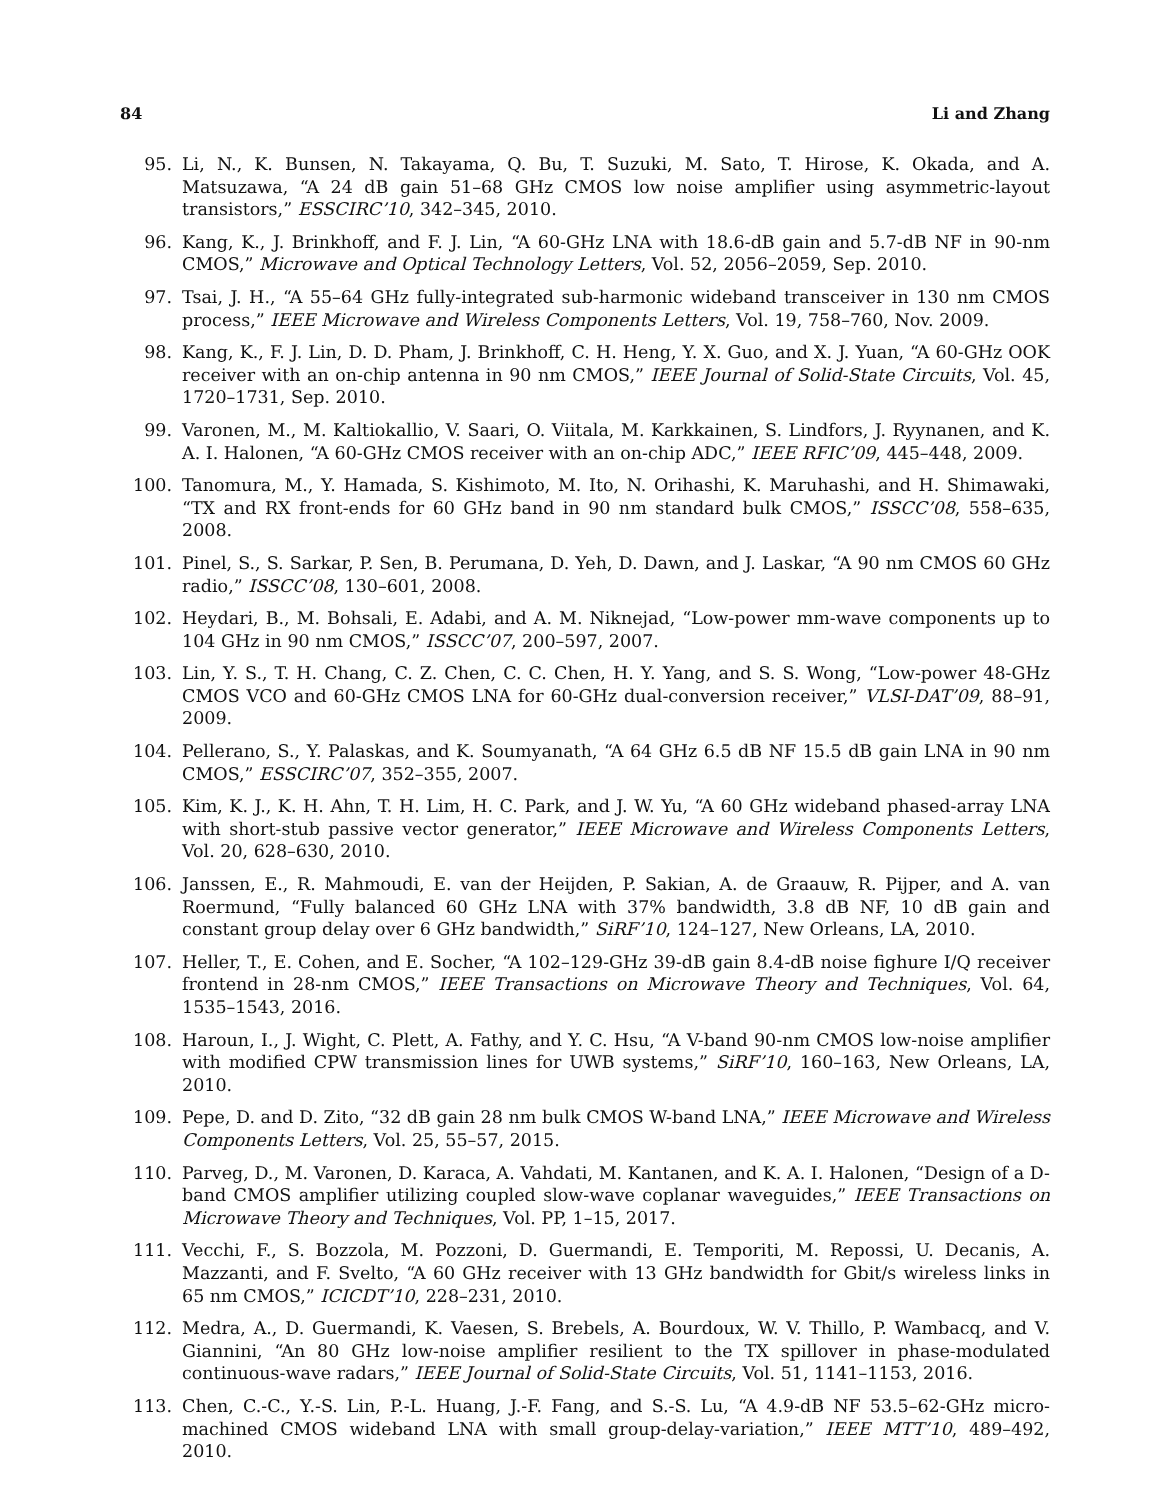84 Li and Zhang
95. Li, N., K. Bunsen, N. Takayama, Q. Bu, T. Suzuki, M. Sato, T. Hirose, K. Okada, and A. Matsuzawa, “A 24 dB gain 51–68 GHz CMOS low noise amplifier using asymmetric-layout transistors,” ESSCIRC’10, 342–345, 2010.
96. Kang, K., J. Brinkhoff, and F. J. Lin, “A 60-GHz LNA with 18.6-dB gain and 5.7-dB NF in 90-nm CMOS,” Microwave and Optical Technology Letters, Vol. 52, 2056–2059, Sep. 2010.
97. Tsai, J. H., “A 55–64 GHz fully-integrated sub-harmonic wideband transceiver in 130 nm CMOS process,” IEEE Microwave and Wireless Components Letters, Vol. 19, 758–760, Nov. 2009.
98. Kang, K., F. J. Lin, D. D. Pham, J. Brinkhoff, C. H. Heng, Y. X. Guo, and X. J. Yuan, “A 60-GHz OOK receiver with an on-chip antenna in 90 nm CMOS,” IEEE Journal of Solid-State Circuits, Vol. 45, 1720–1731, Sep. 2010.
99. Varonen, M., M. Kaltiokallio, V. Saari, O. Viitala, M. Karkkainen, S. Lindfors, J. Ryynanen, and K. A. I. Halonen, “A 60-GHz CMOS receiver with an on-chip ADC,” IEEE RFIC’09, 445–448, 2009.
100. Tanomura, M., Y. Hamada, S. Kishimoto, M. Ito, N. Orihashi, K. Maruhashi, and H. Shimawaki, “TX and RX front-ends for 60 GHz band in 90 nm standard bulk CMOS,” ISSCC’08, 558–635, 2008.
101. Pinel, S., S. Sarkar, P. Sen, B. Perumana, D. Yeh, D. Dawn, and J. Laskar, “A 90 nm CMOS 60 GHz radio,” ISSCC’08, 130–601, 2008.
102. Heydari, B., M. Bohsali, E. Adabi, and A. M. Niknejad, “Low-power mm-wave components up to 104 GHz in 90 nm CMOS,” ISSCC’07, 200–597, 2007.
103. Lin, Y. S., T. H. Chang, C. Z. Chen, C. C. Chen, H. Y. Yang, and S. S. Wong, “Low-power 48-GHz CMOS VCO and 60-GHz CMOS LNA for 60-GHz dual-conversion receiver,” VLSI-DAT’09, 88–91, 2009.
104. Pellerano, S., Y. Palaskas, and K. Soumyanath, “A 64 GHz 6.5 dB NF 15.5 dB gain LNA in 90 nm CMOS,” ESSCIRC’07, 352–355, 2007.
105. Kim, K. J., K. H. Ahn, T. H. Lim, H. C. Park, and J. W. Yu, “A 60 GHz wideband phased-array LNA with short-stub passive vector generator,” IEEE Microwave and Wireless Components Letters, Vol. 20, 628–630, 2010.
106. Janssen, E., R. Mahmoudi, E. van der Heijden, P. Sakian, A. de Graauw, R. Pijper, and A. van Roermund, “Fully balanced 60 GHz LNA with 37% bandwidth, 3.8 dB NF, 10 dB gain and constant group delay over 6 GHz bandwidth,” SiRF’10, 124–127, New Orleans, LA, 2010.
107. Heller, T., E. Cohen, and E. Socher, “A 102–129-GHz 39-dB gain 8.4-dB noise fighure I/Q receiver frontend in 28-nm CMOS,” IEEE Transactions on Microwave Theory and Techniques, Vol. 64, 1535–1543, 2016.
108. Haroun, I., J. Wight, C. Plett, A. Fathy, and Y. C. Hsu, “A V-band 90-nm CMOS low-noise amplifier with modified CPW transmission lines for UWB systems,” SiRF’10, 160–163, New Orleans, LA, 2010.
109. Pepe, D. and D. Zito, “32 dB gain 28 nm bulk CMOS W-band LNA,” IEEE Microwave and Wireless Components Letters, Vol. 25, 55–57, 2015.
110. Parveg, D., M. Varonen, D. Karaca, A. Vahdati, M. Kantanen, and K. A. I. Halonen, “Design of a D-band CMOS amplifier utilizing coupled slow-wave coplanar waveguides,” IEEE Transactions on Microwave Theory and Techniques, Vol. PP, 1–15, 2017.
111. Vecchi, F., S. Bozzola, M. Pozzoni, D. Guermandi, E. Temporiti, M. Repossi, U. Decanis, A. Mazzanti, and F. Svelto, “A 60 GHz receiver with 13 GHz bandwidth for Gbit/s wireless links in 65 nm CMOS,” ICICDT’10, 228–231, 2010.
112. Medra, A., D. Guermandi, K. Vaesen, S. Brebels, A. Bourdoux, W. V. Thillo, P. Wambacq, and V. Giannini, “An 80 GHz low-noise amplifier resilient to the TX spillover in phase-modulated continuous-wave radars,” IEEE Journal of Solid-State Circuits, Vol. 51, 1141–1153, 2016.
113. Chen, C.-C., Y.-S. Lin, P.-L. Huang, J.-F. Fang, and S.-S. Lu, “A 4.9-dB NF 53.5–62-GHz micro-machined CMOS wideband LNA with small group-delay-variation,” IEEE MTT’10, 489–492, 2010.